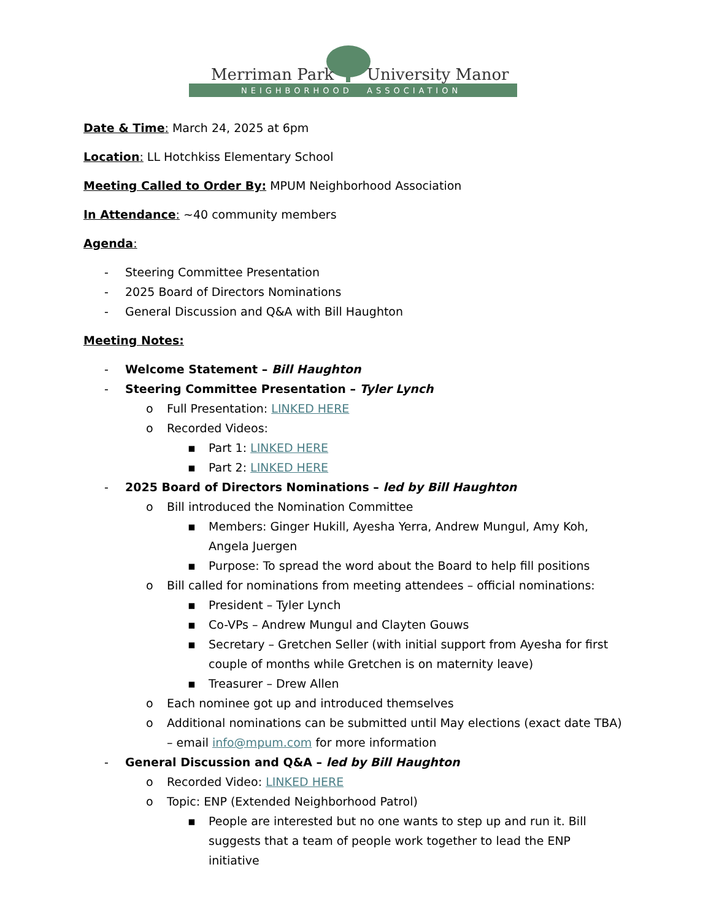Merriman Park
University Manor
NEIGHBORHOOD
ASSOCIATION
Date & Time: March 24, 2025 at 6pm
Location: LL Hotchkiss Elementary School
Meeting Called to Order By: MPUM Neighborhood Association
In Attendance: ~40 community members
Agenda:
- Steering Committee Presentation
- 2025 Board of Directors Nominations
- General Discussion and Q&A with Bill Haughton
Meeting Notes:
- Welcome Statement – Bill Haughton
- Steering Committee Presentation – Tyler Lynch
o Full Presentation: LINKED HERE
o Recorded Videos:
▪ Part 1: LINKED HERE
▪ Part 2: LINKED HERE
- 2025 Board of Directors Nominations – led by Bill Haughton
o Bill introduced the Nomination Committee
▪ Members: Ginger Hukill, Ayesha Yerra, Andrew Mungul, Amy Koh, Angela Juergen
▪ Purpose: To spread the word about the Board to help fill positions
o Bill called for nominations from meeting attendees – official nominations:
▪ President – Tyler Lynch
▪ Co-VPs – Andrew Mungul and Clayten Gouws
▪ Secretary – Gretchen Seller (with initial support from Ayesha for first couple of months while Gretchen is on maternity leave)
▪ Treasurer – Drew Allen
o Each nominee got up and introduced themselves
o Additional nominations can be submitted until May elections (exact date TBA) – email info@mpum.com for more information
- General Discussion and Q&A – led by Bill Haughton
o Recorded Video: LINKED HERE
o Topic: ENP (Extended Neighborhood Patrol)
▪ People are interested but no one wants to step up and run it. Bill suggests that a team of people work together to lead the ENP initiative